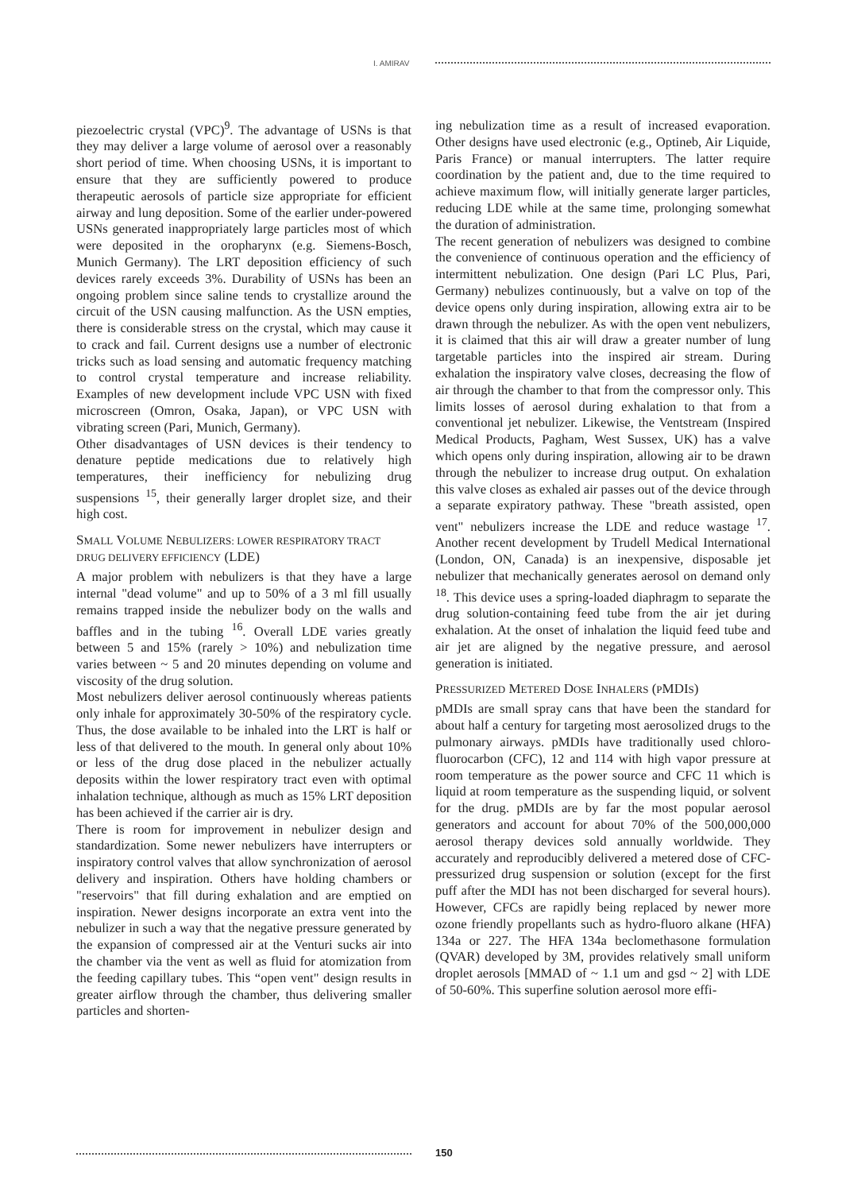I. AMIRAV
piezoelectric crystal (VPC)<sup>9</sup>. The advantage of USNs is that they may deliver a large volume of aerosol over a reasonably short period of time. When choosing USNs, it is important to ensure that they are sufficiently powered to produce therapeutic aerosols of particle size appropriate for efficient airway and lung deposition. Some of the earlier under-powered USNs generated inappropriately large particles most of which were deposited in the oropharynx (e.g. Siemens-Bosch, Munich Germany). The LRT deposition efficiency of such devices rarely exceeds 3%. Durability of USNs has been an ongoing problem since saline tends to crystallize around the circuit of the USN causing malfunction. As the USN empties, there is considerable stress on the crystal, which may cause it to crack and fail. Current designs use a number of electronic tricks such as load sensing and automatic frequency matching to control crystal temperature and increase reliability. Examples of new development include VPC USN with fixed microscreen (Omron, Osaka, Japan), or VPC USN with vibrating screen (Pari, Munich, Germany).
Other disadvantages of USN devices is their tendency to denature peptide medications due to relatively high temperatures, their inefficiency for nebulizing drug suspensions <sup>15</sup>, their generally larger droplet size, and their high cost.
SMALL VOLUME NEBULIZERS: LOWER RESPIRATORY TRACT DRUG DELIVERY EFFICIENCY (LDE)
A major problem with nebulizers is that they have a large internal "dead volume" and up to 50% of a 3 ml fill usually remains trapped inside the nebulizer body on the walls and baffles and in the tubing <sup>16</sup>. Overall LDE varies greatly between 5 and 15% (rarely > 10%) and nebulization time varies between ~ 5 and 20 minutes depending on volume and viscosity of the drug solution.
Most nebulizers deliver aerosol continuously whereas patients only inhale for approximately 30-50% of the respiratory cycle. Thus, the dose available to be inhaled into the LRT is half or less of that delivered to the mouth. In general only about 10% or less of the drug dose placed in the nebulizer actually deposits within the lower respiratory tract even with optimal inhalation technique, although as much as 15% LRT deposition has been achieved if the carrier air is dry.
There is room for improvement in nebulizer design and standardization. Some newer nebulizers have interrupters or inspiratory control valves that allow synchronization of aerosol delivery and inspiration. Others have holding chambers or "reservoirs" that fill during exhalation and are emptied on inspiration. Newer designs incorporate an extra vent into the nebulizer in such a way that the negative pressure generated by the expansion of compressed air at the Venturi sucks air into the chamber via the vent as well as fluid for atomization from the feeding capillary tubes. This “open vent" design results in greater airflow through the chamber, thus delivering smaller particles and shorten-
ing nebulization time as a result of increased evaporation. Other designs have used electronic (e.g., Optineb, Air Liquide, Paris France) or manual interrupters. The latter require coordination by the patient and, due to the time required to achieve maximum flow, will initially generate larger particles, reducing LDE while at the same time, prolonging somewhat the duration of administration.
The recent generation of nebulizers was designed to combine the convenience of continuous operation and the efficiency of intermittent nebulization. One design (Pari LC Plus, Pari, Germany) nebulizes continuously, but a valve on top of the device opens only during inspiration, allowing extra air to be drawn through the nebulizer. As with the open vent nebulizers, it is claimed that this air will draw a greater number of lung targetable particles into the inspired air stream. During exhalation the inspiratory valve closes, decreasing the flow of air through the chamber to that from the compressor only. This limits losses of aerosol during exhalation to that from a conventional jet nebulizer. Likewise, the Ventstream (Inspired Medical Products, Pagham, West Sussex, UK) has a valve which opens only during inspiration, allowing air to be drawn through the nebulizer to increase drug output. On exhalation this valve closes as exhaled air passes out of the device through a separate expiratory pathway. These "breath assisted, open vent" nebulizers increase the LDE and reduce wastage <sup>17</sup>. Another recent development by Trudell Medical International (London, ON, Canada) is an inexpensive, disposable jet nebulizer that mechanically generates aerosol on demand only <sup>18</sup>. This device uses a spring-loaded diaphragm to separate the drug solution-containing feed tube from the air jet during exhalation. At the onset of inhalation the liquid feed tube and air jet are aligned by the negative pressure, and aerosol generation is initiated.
PRESSURIZED METERED DOSE INHALERS (PMDIS)
pMDIs are small spray cans that have been the standard for about half a century for targeting most aerosolized drugs to the pulmonary airways. pMDIs have traditionally used chloro-fluorocarbon (CFC), 12 and 114 with high vapor pressure at room temperature as the power source and CFC 11 which is liquid at room temperature as the suspending liquid, or solvent for the drug. pMDIs are by far the most popular aerosol generators and account for about 70% of the 500,000,000 aerosol therapy devices sold annually worldwide. They accurately and reproducibly delivered a metered dose of CFC-pressurized drug suspension or solution (except for the first puff after the MDI has not been discharged for several hours). However, CFCs are rapidly being replaced by newer more ozone friendly propellants such as hydro-fluoro alkane (HFA) 134a or 227. The HFA 134a beclomethasone formulation (QVAR) developed by 3M, provides relatively small uniform droplet aerosols [MMAD of ~ 1.1 um and gsd ~ 2] with LDE of 50-60%. This superfine solution aerosol more effi-
150